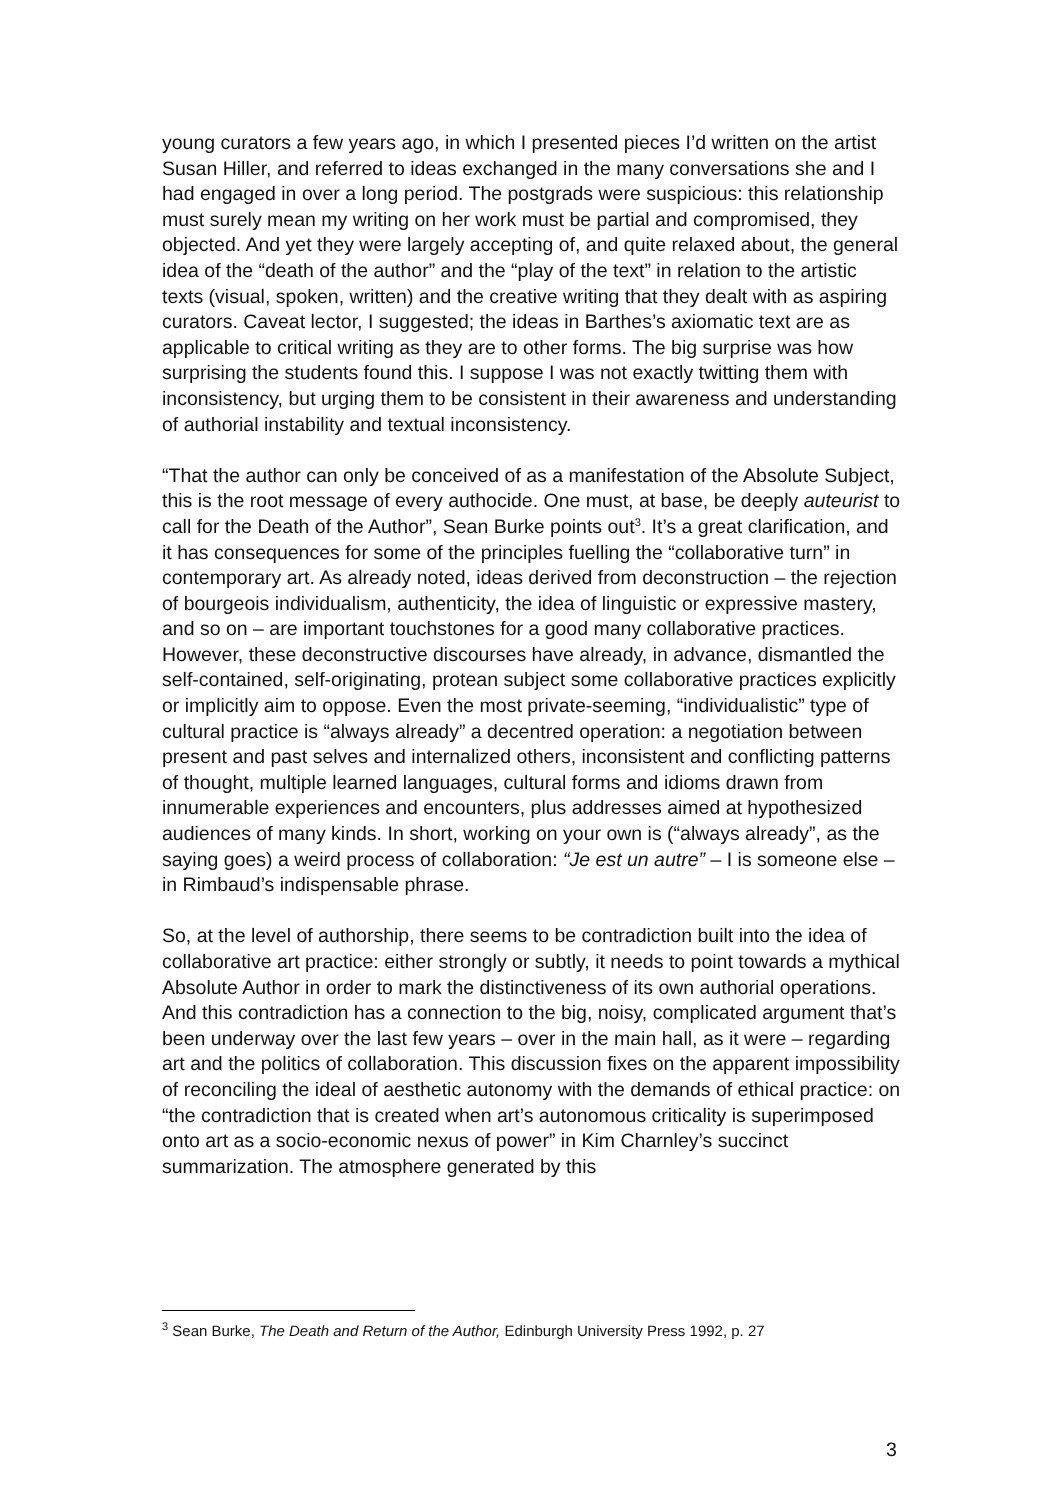young curators a few years ago, in which I presented pieces I’d written on the artist Susan Hiller, and referred to ideas exchanged in the many conversations she and I had engaged in over a long period. The postgrads were suspicious: this relationship must surely mean my writing on her work must be partial and compromised, they objected. And yet they were largely accepting of, and quite relaxed about, the general idea of the “death of the author” and the “play of the text” in relation to the artistic texts (visual, spoken, written) and the creative writing that they dealt with as aspiring curators. Caveat lector, I suggested; the ideas in Barthes’s axiomatic text are as applicable to critical writing as they are to other forms. The big surprise was how surprising the students found this. I suppose I was not exactly twitting them with inconsistency, but urging them to be consistent in their awareness and understanding of authorial instability and textual inconsistency.
“That the author can only be conceived of as a manifestation of the Absolute Subject, this is the root message of every authocide. One must, at base, be deeply auteurist to call for the Death of the Author”, Sean Burke points out<sup>3</sup>. It’s a great clarification, and it has consequences for some of the principles fuelling the “collaborative turn” in contemporary art. As already noted, ideas derived from deconstruction – the rejection of bourgeois individualism, authenticity, the idea of linguistic or expressive mastery, and so on – are important touchstones for a good many collaborative practices. However, these deconstructive discourses have already, in advance, dismantled the self-contained, self-originating, protean subject some collaborative practices explicitly or implicitly aim to oppose. Even the most private-seeming, “individualistic” type of cultural practice is “always already” a decentred operation: a negotiation between present and past selves and internalized others, inconsistent and conflicting patterns of thought, multiple learned languages, cultural forms and idioms drawn from innumerable experiences and encounters, plus addresses aimed at hypothesized audiences of many kinds. In short, working on your own is (“always already”, as the saying goes) a weird process of collaboration: “Je est un autre” – I is someone else – in Rimbaud’s indispensable phrase.
So, at the level of authorship, there seems to be contradiction built into the idea of collaborative art practice: either strongly or subtly, it needs to point towards a mythical Absolute Author in order to mark the distinctiveness of its own authorial operations. And this contradiction has a connection to the big, noisy, complicated argument that’s been underway over the last few years – over in the main hall, as it were – regarding art and the politics of collaboration. This discussion fixes on the apparent impossibility of reconciling the ideal of aesthetic autonomy with the demands of ethical practice: on “the contradiction that is created when art’s autonomous criticality is superimposed onto art as a socio-economic nexus of power” in Kim Charnley’s succinct summarization. The atmosphere generated by this
<sup>3</sup> Sean Burke, The Death and Return of the Author, Edinburgh University Press 1992, p. 27
3